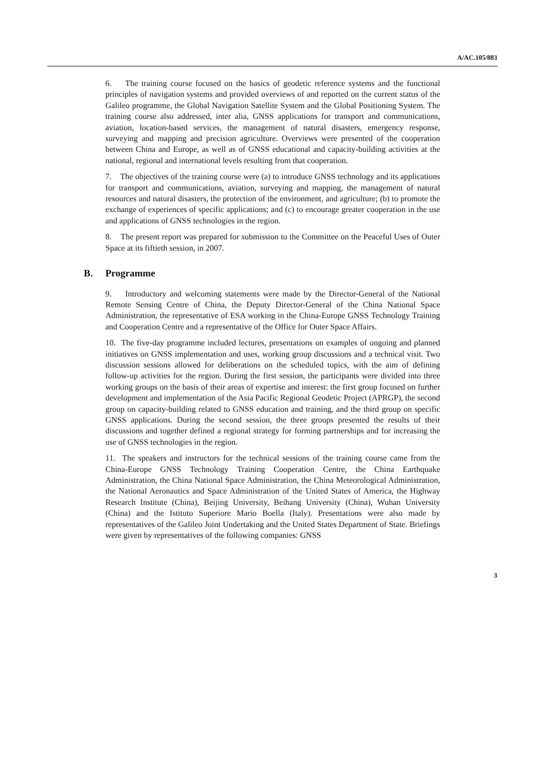A/AC.105/883
6. The training course focused on the basics of geodetic reference systems and the functional principles of navigation systems and provided overviews of and reported on the current status of the Galileo programme, the Global Navigation Satellite System and the Global Positioning System. The training course also addressed, inter alia, GNSS applications for transport and communications, aviation, location-based services, the management of natural disasters, emergency response, surveying and mapping and precision agriculture. Overviews were presented of the cooperation between China and Europe, as well as of GNSS educational and capacity-building activities at the national, regional and international levels resulting from that cooperation.
7. The objectives of the training course were (a) to introduce GNSS technology and its applications for transport and communications, aviation, surveying and mapping, the management of natural resources and natural disasters, the protection of the environment, and agriculture; (b) to promote the exchange of experiences of specific applications; and (c) to encourage greater cooperation in the use and applications of GNSS technologies in the region.
8. The present report was prepared for submission to the Committee on the Peaceful Uses of Outer Space at its fiftieth session, in 2007.
B. Programme
9. Introductory and welcoming statements were made by the Director-General of the National Remote Sensing Centre of China, the Deputy Director-General of the China National Space Administration, the representative of ESA working in the China-Europe GNSS Technology Training and Cooperation Centre and a representative of the Office for Outer Space Affairs.
10. The five-day programme included lectures, presentations on examples of ongoing and planned initiatives on GNSS implementation and uses, working group discussions and a technical visit. Two discussion sessions allowed for deliberations on the scheduled topics, with the aim of defining follow-up activities for the region. During the first session, the participants were divided into three working groups on the basis of their areas of expertise and interest: the first group focused on further development and implementation of the Asia Pacific Regional Geodetic Project (APRGP), the second group on capacity-building related to GNSS education and training, and the third group on specific GNSS applications. During the second session, the three groups presented the results of their discussions and together defined a regional strategy for forming partnerships and for increasing the use of GNSS technologies in the region.
11. The speakers and instructors for the technical sessions of the training course came from the China-Europe GNSS Technology Training Cooperation Centre, the China Earthquake Administration, the China National Space Administration, the China Meteorological Administration, the National Aeronautics and Space Administration of the United States of America, the Highway Research Institute (China), Beijing University, Beihang University (China), Wuhan University (China) and the Istituto Superiore Mario Boella (Italy). Presentations were also made by representatives of the Galileo Joint Undertaking and the United States Department of State. Briefings were given by representatives of the following companies: GNSS
3